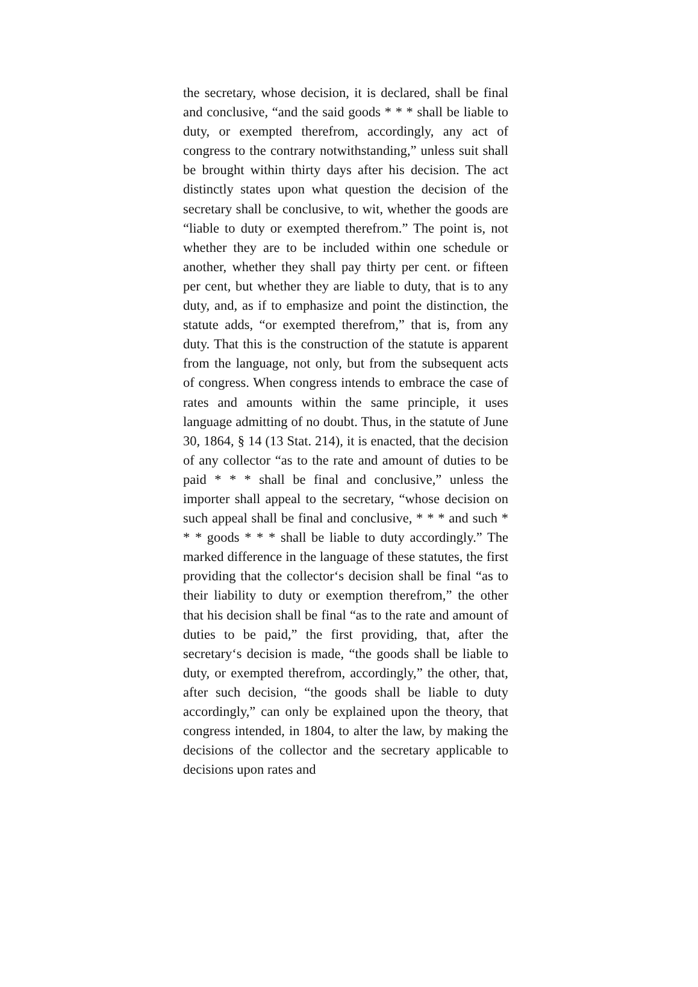the secretary, whose decision, it is declared, shall be final and conclusive, “and the said goods * * * shall be liable to duty, or exempted therefrom, accordingly, any act of congress to the contrary notwithstanding,” unless suit shall be brought within thirty days after his decision. The act distinctly states upon what question the decision of the secretary shall be conclusive, to wit, whether the goods are “liable to duty or exempted therefrom.” The point is, not whether they are to be included within one schedule or another, whether they shall pay thirty per cent. or fifteen per cent, but whether they are liable to duty, that is to any duty, and, as if to emphasize and point the distinction, the statute adds, “or exempted therefrom,” that is, from any duty. That this is the construction of the statute is apparent from the language, not only, but from the subsequent acts of congress. When congress intends to embrace the case of rates and amounts within the same principle, it uses language admitting of no doubt. Thus, in the statute of June 30, 1864, § 14 (13 Stat. 214), it is enacted, that the decision of any collector “as to the rate and amount of duties to be paid * * * shall be final and conclusive,” unless the importer shall appeal to the secretary, “whose decision on such appeal shall be final and conclusive, * * * and such * * * goods * * * shall be liable to duty accordingly.” The marked difference in the language of these statutes, the first providing that the collector‘s decision shall be final “as to their liability to duty or exemption therefrom,” the other that his decision shall be final “as to the rate and amount of duties to be paid,” the first providing, that, after the secretary‘s decision is made, “the goods shall be liable to duty, or exempted therefrom, accordingly,” the other, that, after such decision, “the goods shall be liable to duty accordingly,” can only be explained upon the theory, that congress intended, in 1804, to alter the law, by making the decisions of the collector and the secretary applicable to decisions upon rates and